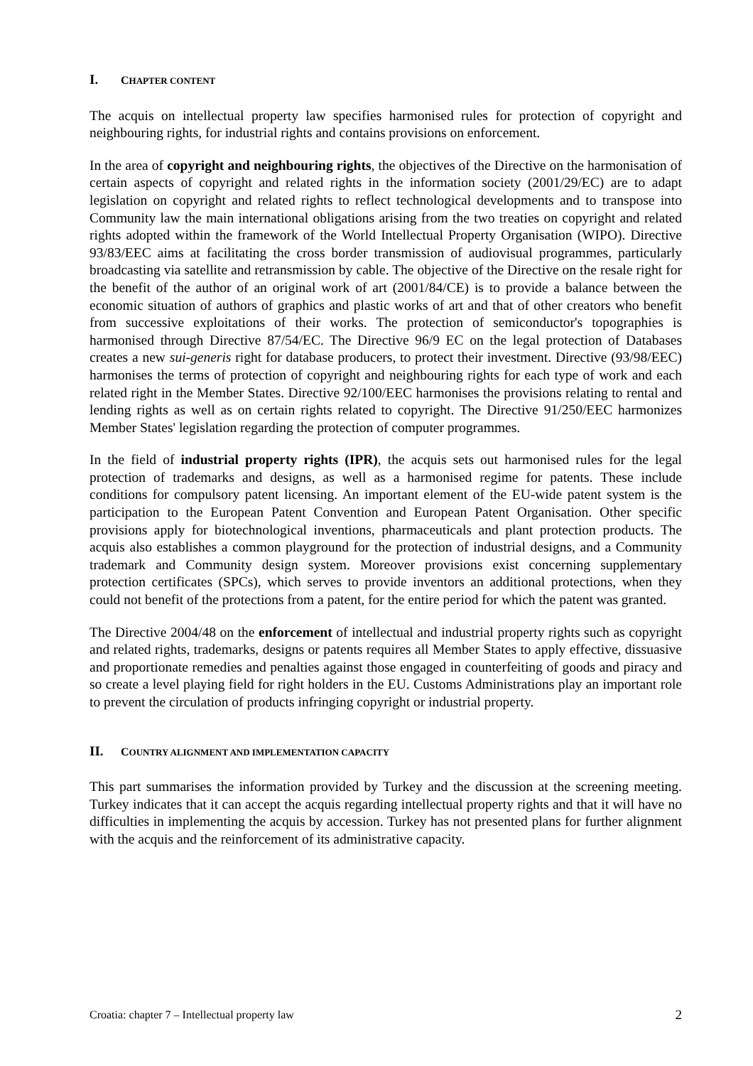I. CHAPTER CONTENT
The acquis on intellectual property law specifies harmonised rules for protection of copyright and neighbouring rights, for industrial rights and contains provisions on enforcement.
In the area of copyright and neighbouring rights, the objectives of the Directive on the harmonisation of certain aspects of copyright and related rights in the information society (2001/29/EC) are to adapt legislation on copyright and related rights to reflect technological developments and to transpose into Community law the main international obligations arising from the two treaties on copyright and related rights adopted within the framework of the World Intellectual Property Organisation (WIPO). Directive 93/83/EEC aims at facilitating the cross border transmission of audiovisual programmes, particularly broadcasting via satellite and retransmission by cable. The objective of the Directive on the resale right for the benefit of the author of an original work of art (2001/84/CE) is to provide a balance between the economic situation of authors of graphics and plastic works of art and that of other creators who benefit from successive exploitations of their works. The protection of semiconductor's topographies is harmonised through Directive 87/54/EC. The Directive 96/9 EC on the legal protection of Databases creates a new sui-generis right for database producers, to protect their investment. Directive (93/98/EEC) harmonises the terms of protection of copyright and neighbouring rights for each type of work and each related right in the Member States. Directive 92/100/EEC harmonises the provisions relating to rental and lending rights as well as on certain rights related to copyright. The Directive 91/250/EEC harmonizes Member States' legislation regarding the protection of computer programmes.
In the field of industrial property rights (IPR), the acquis sets out harmonised rules for the legal protection of trademarks and designs, as well as a harmonised regime for patents. These include conditions for compulsory patent licensing. An important element of the EU-wide patent system is the participation to the European Patent Convention and European Patent Organisation. Other specific provisions apply for biotechnological inventions, pharmaceuticals and plant protection products. The acquis also establishes a common playground for the protection of industrial designs, and a Community trademark and Community design system. Moreover provisions exist concerning supplementary protection certificates (SPCs), which serves to provide inventors an additional protections, when they could not benefit of the protections from a patent, for the entire period for which the patent was granted.
The Directive 2004/48 on the enforcement of intellectual and industrial property rights such as copyright and related rights, trademarks, designs or patents requires all Member States to apply effective, dissuasive and proportionate remedies and penalties against those engaged in counterfeiting of goods and piracy and so create a level playing field for right holders in the EU. Customs Administrations play an important role to prevent the circulation of products infringing copyright or industrial property.
II. COUNTRY ALIGNMENT AND IMPLEMENTATION CAPACITY
This part summarises the information provided by Turkey and the discussion at the screening meeting. Turkey indicates that it can accept the acquis regarding intellectual property rights and that it will have no difficulties in implementing the acquis by accession. Turkey has not presented plans for further alignment with the acquis and the reinforcement of its administrative capacity.
Croatia: chapter 7 – Intellectual property law 2